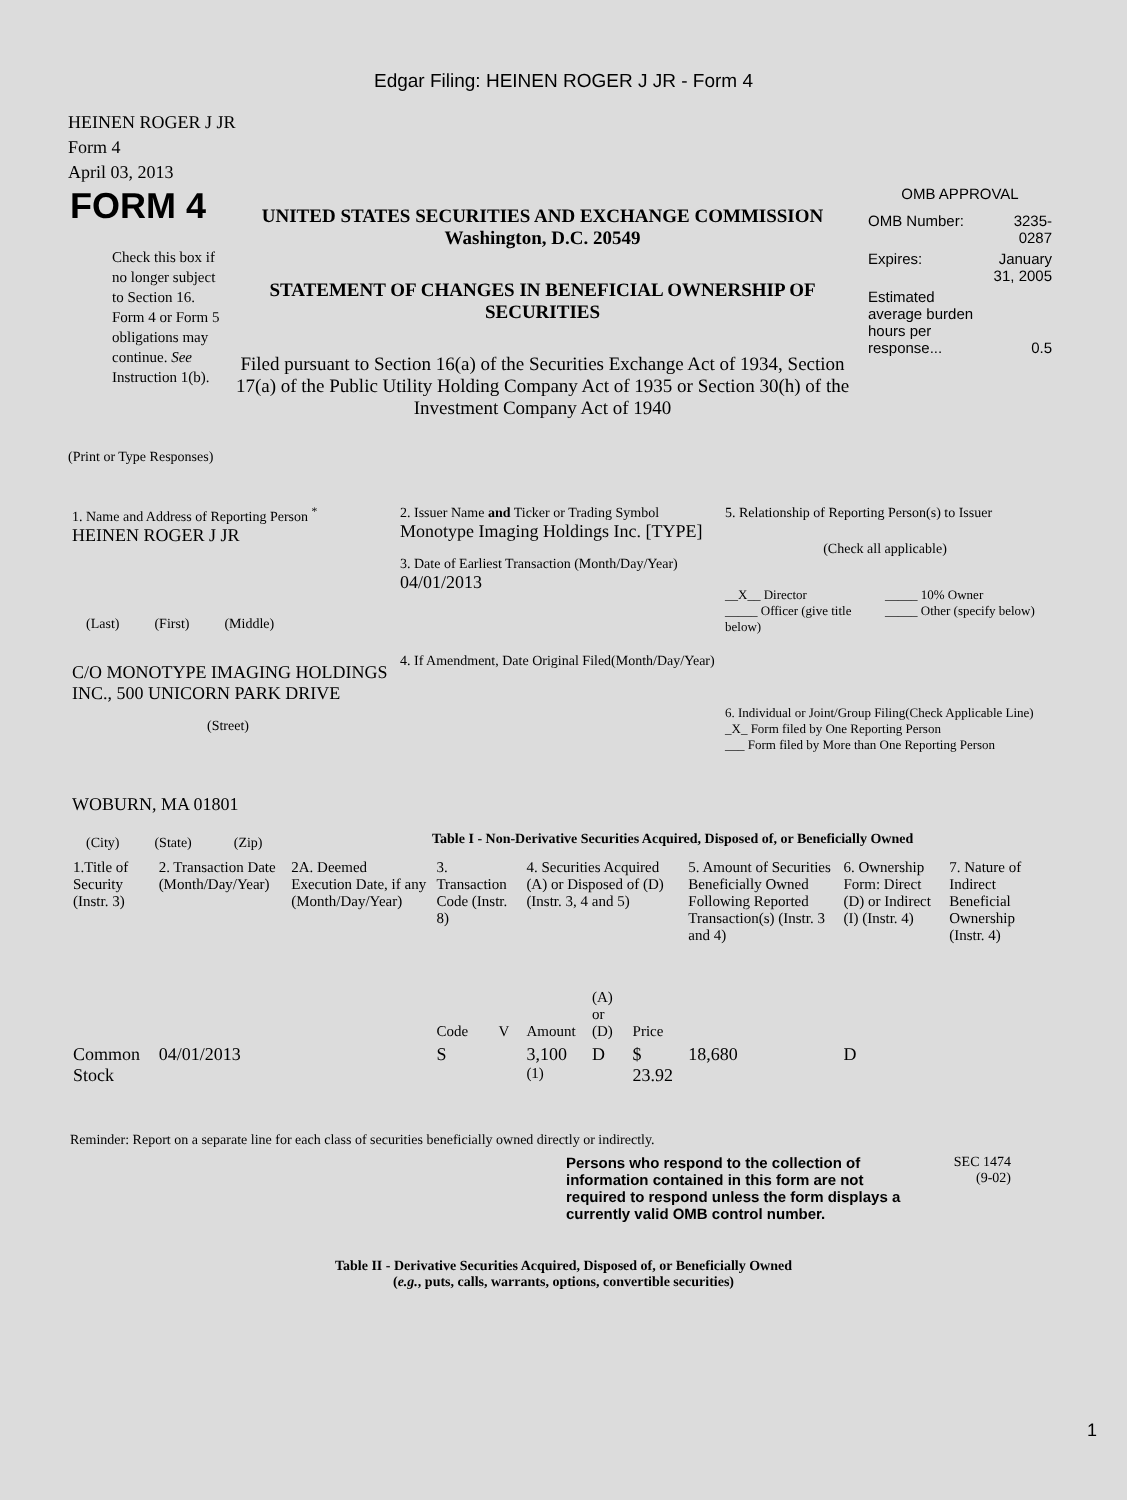Edgar Filing: HEINEN ROGER J JR - Form 4
HEINEN ROGER J JR
Form 4
April 03, 2013
FORM 4
Check this box if no longer subject to Section 16. Form 4 or Form 5 obligations may continue. See Instruction 1(b).
UNITED STATES SECURITIES AND EXCHANGE COMMISSION
Washington, D.C. 20549
STATEMENT OF CHANGES IN BENEFICIAL OWNERSHIP OF SECURITIES
Filed pursuant to Section 16(a) of the Securities Exchange Act of 1934, Section 17(a) of the Public Utility Holding Company Act of 1935 or Section 30(h) of the Investment Company Act of 1940
OMB APPROVAL
| OMB Number: | 3235-0287 |
| Expires: | January 31, 2005 |
| Estimated average burden hours per response... | 0.5 |
(Print or Type Responses)
1. Name and Address of Reporting Person <sup>*</sup>
HEINEN ROGER J JR
(Last) (First) (Middle)
C/O MONOTYPE IMAGING HOLDINGS INC., 500 UNICORN PARK DRIVE
(Street)
WOBURN, MA 01801
(City) (State) (Zip)
2. Issuer Name and Ticker or Trading Symbol
Monotype Imaging Holdings Inc. [TYPE]
3. Date of Earliest Transaction (Month/Day/Year)
04/01/2013
4. If Amendment, Date Original Filed(Month/Day/Year)
5. Relationship of Reporting Person(s) to Issuer
(Check all applicable)
__X__ Director
_____ Officer (give title below)
_____ 10% Owner
_____ Other (specify below)
6. Individual or Joint/Group Filing(Check Applicable Line)
_X_ Form filed by One Reporting Person
___ Form filed by More than One Reporting Person
Table I - Non-Derivative Securities Acquired, Disposed of, or Beneficially Owned
| 1.Title of Security (Instr. 3) | 2. Transaction Date (Month/Day/Year) | 2A. Deemed Execution Date, if any (Month/Day/Year) | 3. Transaction Code (Instr. 8) | | 4. Securities Acquired (A) or Disposed of (D) (Instr. 3, 4 and 5) | | | 5. Amount of Securities Beneficially Owned Following Reported Transaction(s) (Instr. 3 and 4) | 6. Ownership Form: Direct (D) or Indirect (I) (Instr. 4) | 7. Nature of Indirect Beneficial Ownership (Instr. 4) |
| --- | --- | --- | --- | --- | --- | --- | --- | --- | --- | --- |
| | | | Code | V | Amount | (A) or (D) | Price | | | |
| Common Stock | 04/01/2013 | | S | | 3,100 <sup>(1)</sup> | D | $ 23.92 | 18,680 | D | |
Reminder: Report on a separate line for each class of securities beneficially owned directly or indirectly.
Persons who respond to the collection of information contained in this form are not required to respond unless the form displays a currently valid OMB control number.
SEC 1474
(9-02)
Table II - Derivative Securities Acquired, Disposed of, or Beneficially Owned
(e.g., puts, calls, warrants, options, convertible securities)
1